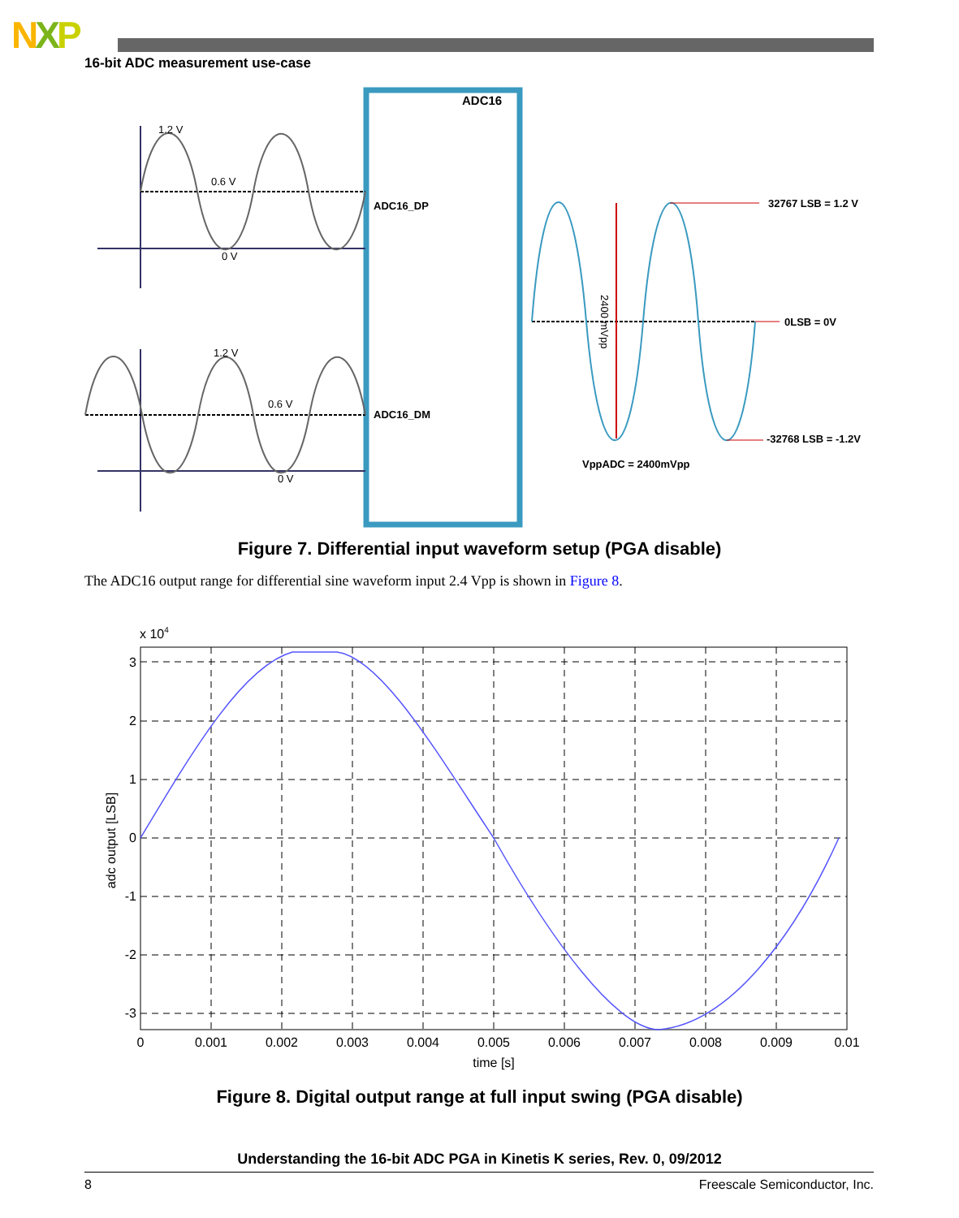NXP
16-bit ADC measurement use-case
ADC16
1.2 V
0.6 V
0 V
ADC16_DP
1.2 V
0.6 V
0 V
ADC16_DM
32767 LSB = 1.2 V
0LSB = 0V
-32768 LSB = -1.2V
VppADC = 2400mVpp
2400 mVpp
Figure 7. Differential input waveform setup (PGA disable)
The ADC16 output range for differential sine waveform input 2.4 Vpp is shown in Figure 8.
x 104
3
2
1
0
-1
-2
-3
0
0.001
0.002
0.003
0.004
0.005
0.006
0.007
0.008
0.009
0.01
time [s]
adc output [LSB]
Figure 8. Digital output range at full input swing (PGA disable)
Understanding the 16-bit ADC PGA in Kinetis K series, Rev. 0, 09/2012
8 Freescale Semiconductor, Inc.